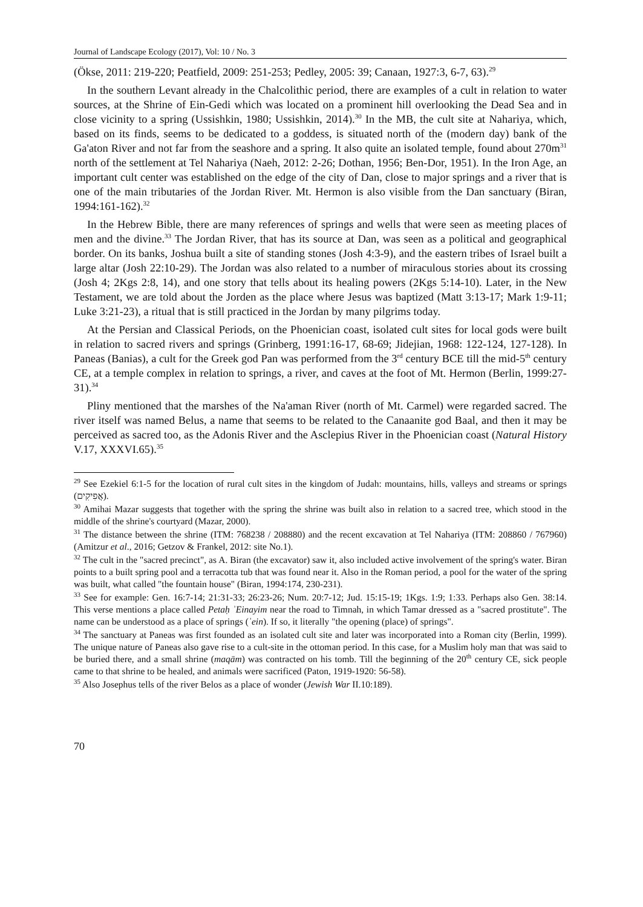Journal of Landscape Ecology (2017), Vol: 10 / No. 3
(Ökse, 2011: 219-220; Peatfield, 2009: 251-253; Pedley, 2005: 39; Canaan, 1927:3, 6-7, 63).<sup>29</sup>
In the southern Levant already in the Chalcolithic period, there are examples of a cult in relation to water sources, at the Shrine of Ein-Gedi which was located on a prominent hill overlooking the Dead Sea and in close vicinity to a spring (Ussishkin, 1980; Ussishkin, 2014).<sup>30</sup> In the MB, the cult site at Nahariya, which, based on its finds, seems to be dedicated to a goddess, is situated north of the (modern day) bank of the Ga'aton River and not far from the seashore and a spring. It also quite an isolated temple, found about 270m<sup>31</sup> north of the settlement at Tel Nahariya (Naeh, 2012: 2-26; Dothan, 1956; Ben-Dor, 1951). In the Iron Age, an important cult center was established on the edge of the city of Dan, close to major springs and a river that is one of the main tributaries of the Jordan River. Mt. Hermon is also visible from the Dan sanctuary (Biran, 1994:161-162).<sup>32</sup>
In the Hebrew Bible, there are many references of springs and wells that were seen as meeting places of men and the divine.<sup>33</sup> The Jordan River, that has its source at Dan, was seen as a political and geographical border. On its banks, Joshua built a site of standing stones (Josh 4:3-9), and the eastern tribes of Israel built a large altar (Josh 22:10-29). The Jordan was also related to a number of miraculous stories about its crossing (Josh 4; 2Kgs 2:8, 14), and one story that tells about its healing powers (2Kgs 5:14-10). Later, in the New Testament, we are told about the Jorden as the place where Jesus was baptized (Matt 3:13-17; Mark 1:9-11; Luke 3:21-23), a ritual that is still practiced in the Jordan by many pilgrims today.
At the Persian and Classical Periods, on the Phoenician coast, isolated cult sites for local gods were built in relation to sacred rivers and springs (Grinberg, 1991:16-17, 68-69; Jidejian, 1968: 122-124, 127-128). In Paneas (Banias), a cult for the Greek god Pan was performed from the 3<sup>rd</sup> century BCE till the mid-5<sup>th</sup> century CE, at a temple complex in relation to springs, a river, and caves at the foot of Mt. Hermon (Berlin, 1999:27-31).<sup>34</sup>
Pliny mentioned that the marshes of the Na'aman River (north of Mt. Carmel) were regarded sacred. The river itself was named Belus, a name that seems to be related to the Canaanite god Baal, and then it may be perceived as sacred too, as the Adonis River and the Asclepius River in the Phoenician coast (Natural History V.17, XXXVI.65).<sup>35</sup>
<sup>29</sup> See Ezekiel 6:1-5 for the location of rural cult sites in the kingdom of Judah: mountains, hills, valleys and streams or springs (אֲפִיקִים).
<sup>30</sup> Amihai Mazar suggests that together with the spring the shrine was built also in relation to a sacred tree, which stood in the middle of the shrine's courtyard (Mazar, 2000).
<sup>31</sup> The distance between the shrine (ITM: 768238 / 208880) and the recent excavation at Tel Nahariya (ITM: 208860 / 767960) (Amitzur et al., 2016; Getzov & Frankel, 2012: site No.1).
<sup>32</sup> The cult in the "sacred precinct", as A. Biran (the excavator) saw it, also included active involvement of the spring's water. Biran points to a built spring pool and a terracotta tub that was found near it. Also in the Roman period, a pool for the water of the spring was built, what called "the fountain house" (Biran, 1994:174, 230-231).
<sup>33</sup> See for example: Gen. 16:7-14; 21:31-33; 26:23-26; Num. 20:7-12; Jud. 15:15-19; 1Kgs. 1:9; 1:33. Perhaps also Gen. 38:14. This verse mentions a place called Petaḥ ʾEinayim near the road to Timnah, in which Tamar dressed as a "sacred prostitute". The name can be understood as a place of springs (ʾein). If so, it literally "the opening (place) of springs".
<sup>34</sup> The sanctuary at Paneas was first founded as an isolated cult site and later was incorporated into a Roman city (Berlin, 1999). The unique nature of Paneas also gave rise to a cult-site in the ottoman period. In this case, for a Muslim holy man that was said to be buried there, and a small shrine (maqām) was contracted on his tomb. Till the beginning of the 20<sup>th</sup> century CE, sick people came to that shrine to be healed, and animals were sacrificed (Paton, 1919-1920: 56-58).
<sup>35</sup> Also Josephus tells of the river Belos as a place of wonder (Jewish War II.10:189).
70